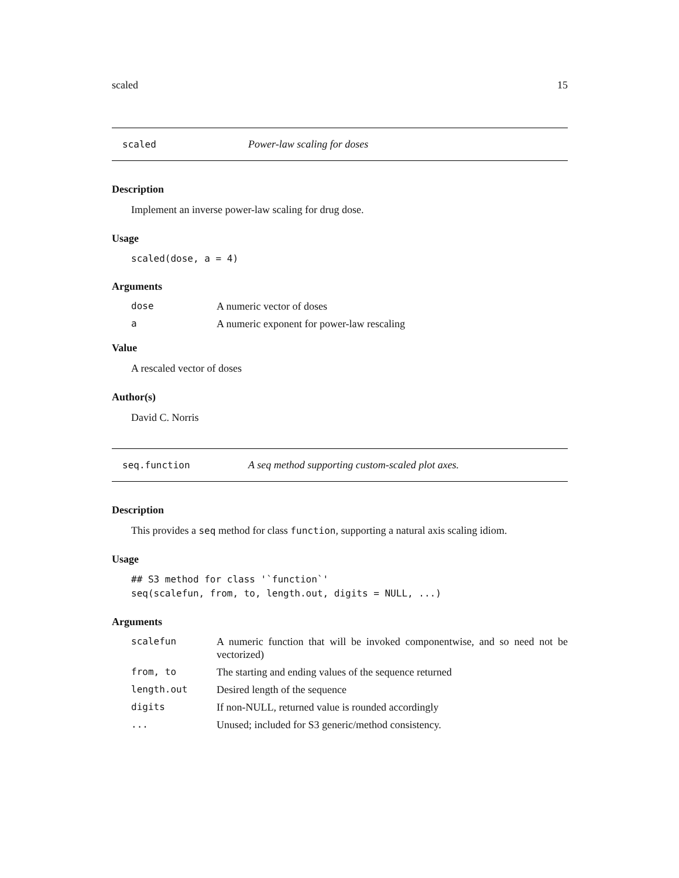scaled 15
scaled Power-law scaling for doses
Description
Implement an inverse power-law scaling for drug dose.
Usage
scaled(dose, a = 4)
Arguments
| dose | A numeric vector of doses |
| a | A numeric exponent for power-law rescaling |
Value
A rescaled vector of doses
Author(s)
David C. Norris
seq.function A seq method supporting custom-scaled plot axes.
Description
This provides a seq method for class function, supporting a natural axis scaling idiom.
Usage
## S3 method for class '`function`'
seq(scalefun, from, to, length.out, digits = NULL, ...)
Arguments
| scalefun | A numeric function that will be invoked componentwise, and so need not be vectorized) |
| from, to | The starting and ending values of the sequence returned |
| length.out | Desired length of the sequence |
| digits | If non-NULL, returned value is rounded accordingly |
| ... | Unused; included for S3 generic/method consistency. |